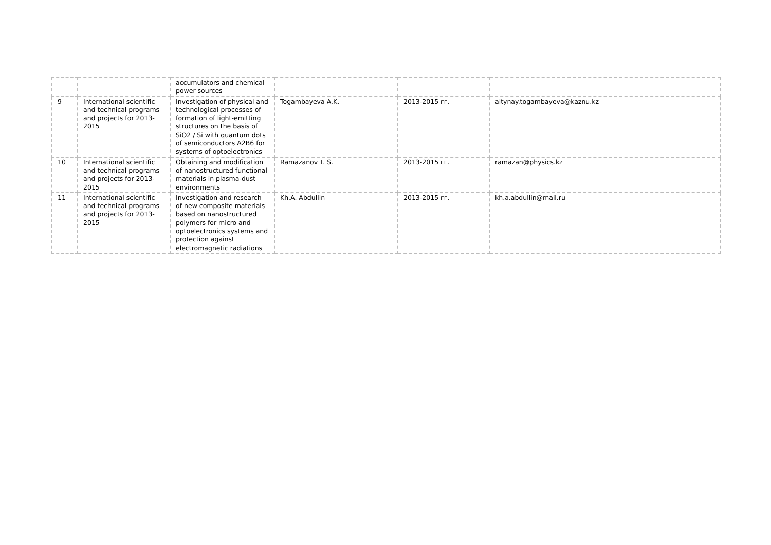| | | accumulators and chemical power sources | | | |
| 9 | International scientific and technical programs and projects for 2013-2015 | Investigation of physical and technological processes of formation of light-emitting structures on the basis of SiO2 / Si with quantum dots of semiconductors A2B6 for systems of optoelectronics | Togambayeva A.K. | 2013-2015 гг. | altynay.togambayeva@kaznu.kz |
| 10 | International scientific and technical programs and projects for 2013-2015 | Obtaining and modification of nanostructured functional materials in plasma-dust environments | Ramazanov T. S. | 2013-2015 гг. | ramazan@physics.kz |
| 11 | International scientific and technical programs and projects for 2013-2015 | Investigation and research of new composite materials based on nanostructured polymers for micro and optoelectronics systems and protection against electromagnetic radiations | Kh.A. Abdullin | 2013-2015 гг. | kh.a.abdullin@mail.ru |